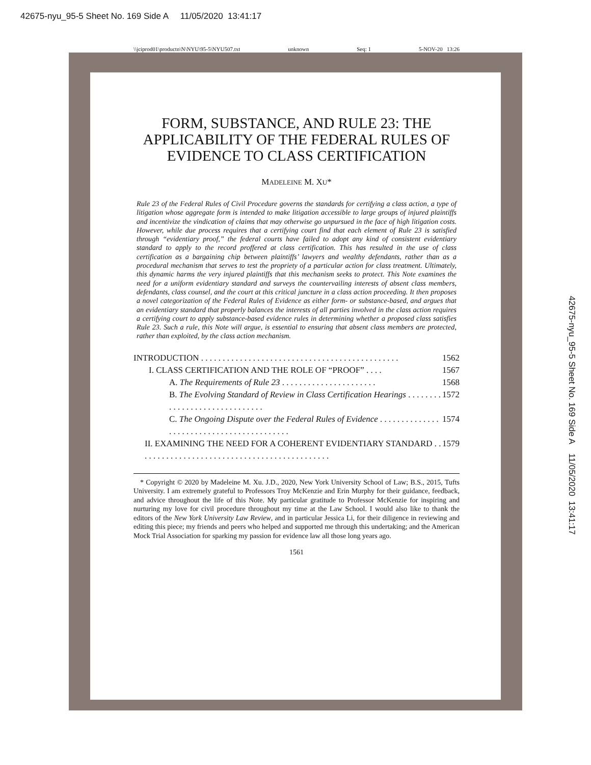42675-nyu_95-5 Sheet No. 169 Side A 11/05/2020 13:41:17
\\jciprod01\productn\N\NYU\95-5\NYU507.txt unknown Seq: 1 5-NOV-20 13:26
42675-nyu_95-5 Sheet No. 169 Side A 11/05/2020 13:41:17
FORM, SUBSTANCE, AND RULE 23: THE APPLICABILITY OF THE FEDERAL RULES OF EVIDENCE TO CLASS CERTIFICATION
MADELEINE M. XU*
Rule 23 of the Federal Rules of Civil Procedure governs the standards for certifying a class action, a type of litigation whose aggregate form is intended to make litigation accessible to large groups of injured plaintiffs and incentivize the vindication of claims that may otherwise go unpursued in the face of high litigation costs. However, while due process requires that a certifying court find that each element of Rule 23 is satisfied through “evidentiary proof,” the federal courts have failed to adopt any kind of consistent evidentiary standard to apply to the record proffered at class certification. This has resulted in the use of class certification as a bargaining chip between plaintiffs’ lawyers and wealthy defendants, rather than as a procedural mechanism that serves to test the propriety of a particular action for class treatment. Ultimately, this dynamic harms the very injured plaintiffs that this mechanism seeks to protect. This Note examines the need for a uniform evidentiary standard and surveys the countervailing interests of absent class members, defendants, class counsel, and the court at this critical juncture in a class action proceeding. It then proposes a novel categorization of the Federal Rules of Evidence as either form- or substance-based, and argues that an evidentiary standard that properly balances the interests of all parties involved in the class action requires a certifying court to apply substance-based evidence rules in determining whether a proposed class satisfies Rule 23. Such a rule, this Note will argue, is essential to ensuring that absent class members are protected, rather than exploited, by the class action mechanism.
INTRODUCTION . . . . . . . . . . . . . . . . . . . . . . . . . . . . . . . . . . . . . . . . . . . . . . 1562
I. CLASS CERTIFICATION AND THE ROLE OF “PROOF” . . . . 1567
A. The Requirements of Rule 23 . . . . . . . . . . . . . . . . . . . . . . 1568
B. The Evolving Standard of Review in Class Certification Hearings . . . . . . . . . . . . . . . . . . . . . . . . . . . . . . 1572
C. The Ongoing Dispute over the Federal Rules of Evidence . . . . . . . . . . . . . . . . . . . . . . . . . . . . . . . . . . . . . . . . . . 1574
II. EXAMINING THE NEED FOR A COHERENT EVIDENTIARY STANDARD . . . . . . . . . . . . . . . . . . . . . . . . . . . . . . . . . . . . . . . . . . . . . 1579
* Copyright © 2020 by Madeleine M. Xu. J.D., 2020, New York University School of Law; B.S., 2015, Tufts University. I am extremely grateful to Professors Troy McKenzie and Erin Murphy for their guidance, feedback, and advice throughout the life of this Note. My particular gratitude to Professor McKenzie for inspiring and nurturing my love for civil procedure throughout my time at the Law School. I would also like to thank the editors of the New York University Law Review, and in particular Jessica Li, for their diligence in reviewing and editing this piece; my friends and peers who helped and supported me through this undertaking; and the American Mock Trial Association for sparking my passion for evidence law all those long years ago.
1561